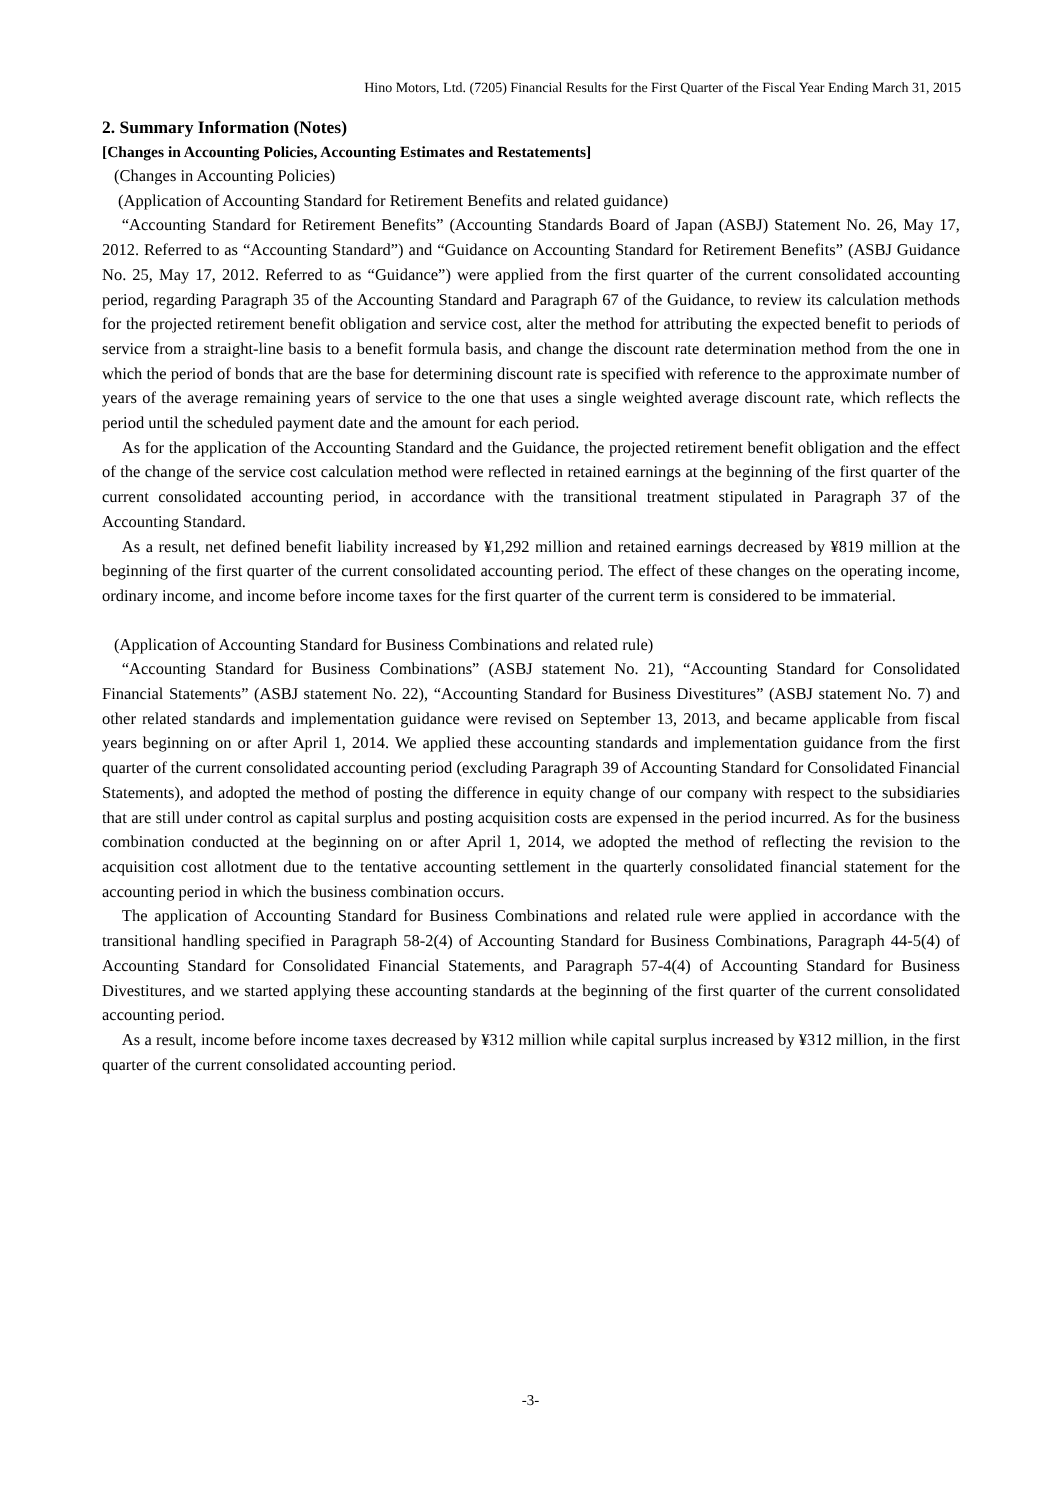Hino Motors, Ltd. (7205) Financial Results for the First Quarter of the Fiscal Year Ending March 31, 2015
2. Summary Information (Notes)
[Changes in Accounting Policies, Accounting Estimates and Restatements]
(Changes in Accounting Policies)
(Application of Accounting Standard for Retirement Benefits and related guidance)
“Accounting Standard for Retirement Benefits” (Accounting Standards Board of Japan (ASBJ) Statement No. 26, May 17, 2012. Referred to as “Accounting Standard”) and “Guidance on Accounting Standard for Retirement Benefits” (ASBJ Guidance No. 25, May 17, 2012. Referred to as “Guidance”) were applied from the first quarter of the current consolidated accounting period, regarding Paragraph 35 of the Accounting Standard and Paragraph 67 of the Guidance, to review its calculation methods for the projected retirement benefit obligation and service cost, alter the method for attributing the expected benefit to periods of service from a straight-line basis to a benefit formula basis, and change the discount rate determination method from the one in which the period of bonds that are the base for determining discount rate is specified with reference to the approximate number of years of the average remaining years of service to the one that uses a single weighted average discount rate, which reflects the period until the scheduled payment date and the amount for each period.
As for the application of the Accounting Standard and the Guidance, the projected retirement benefit obligation and the effect of the change of the service cost calculation method were reflected in retained earnings at the beginning of the first quarter of the current consolidated accounting period, in accordance with the transitional treatment stipulated in Paragraph 37 of the Accounting Standard.
As a result, net defined benefit liability increased by ¥1,292 million and retained earnings decreased by ¥819 million at the beginning of the first quarter of the current consolidated accounting period. The effect of these changes on the operating income, ordinary income, and income before income taxes for the first quarter of the current term is considered to be immaterial.
(Application of Accounting Standard for Business Combinations and related rule)
“Accounting Standard for Business Combinations” (ASBJ statement No. 21), “Accounting Standard for Consolidated Financial Statements” (ASBJ statement No. 22), “Accounting Standard for Business Divestitures” (ASBJ statement No. 7) and other related standards and implementation guidance were revised on September 13, 2013, and became applicable from fiscal years beginning on or after April 1, 2014. We applied these accounting standards and implementation guidance from the first quarter of the current consolidated accounting period (excluding Paragraph 39 of Accounting Standard for Consolidated Financial Statements), and adopted the method of posting the difference in equity change of our company with respect to the subsidiaries that are still under control as capital surplus and posting acquisition costs are expensed in the period incurred. As for the business combination conducted at the beginning on or after April 1, 2014, we adopted the method of reflecting the revision to the acquisition cost allotment due to the tentative accounting settlement in the quarterly consolidated financial statement for the accounting period in which the business combination occurs.
The application of Accounting Standard for Business Combinations and related rule were applied in accordance with the transitional handling specified in Paragraph 58-2(4) of Accounting Standard for Business Combinations, Paragraph 44-5(4) of Accounting Standard for Consolidated Financial Statements, and Paragraph 57-4(4) of Accounting Standard for Business Divestitures, and we started applying these accounting standards at the beginning of the first quarter of the current consolidated accounting period.
As a result, income before income taxes decreased by ¥312 million while capital surplus increased by ¥312 million, in the first quarter of the current consolidated accounting period.
-3-